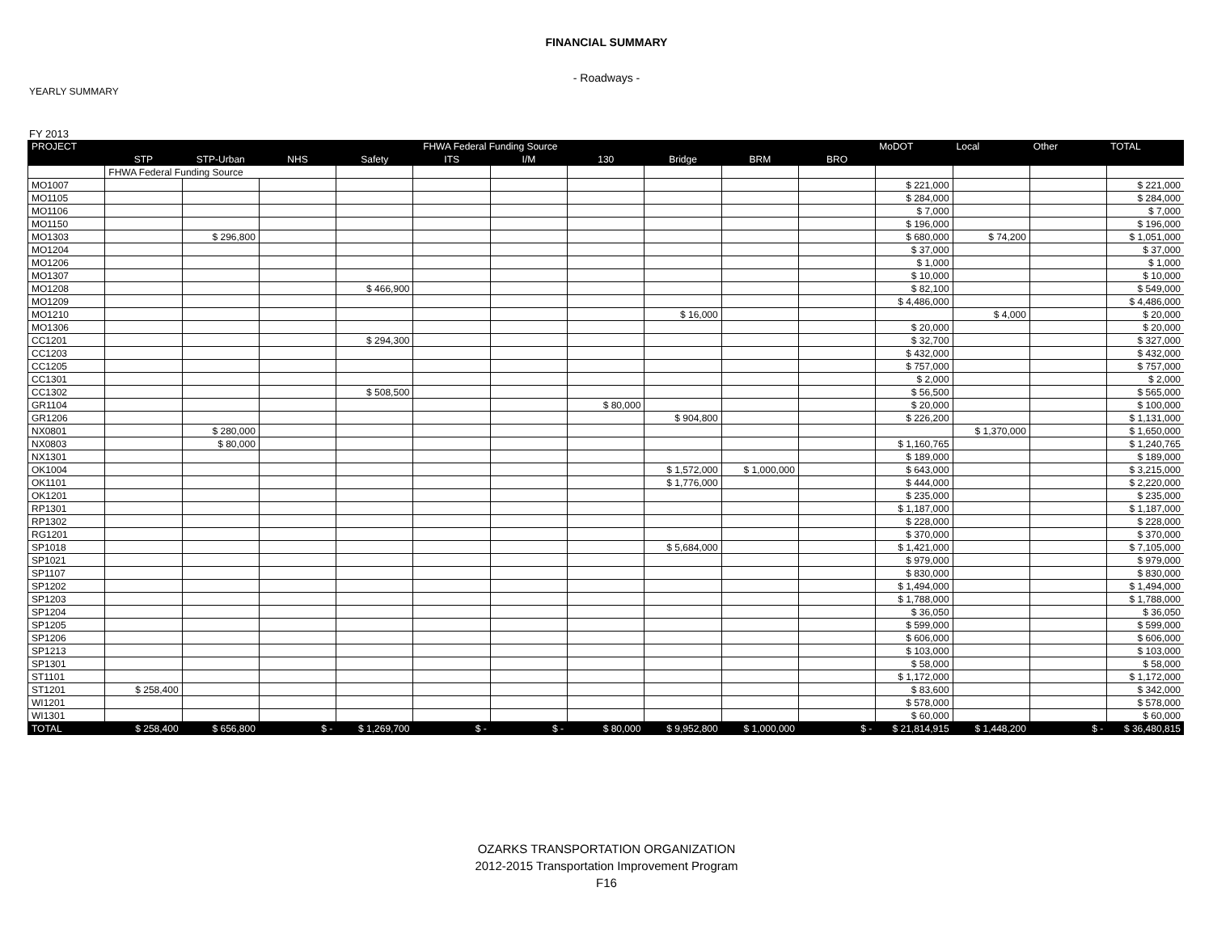FINANCIAL SUMMARY
- Roadways -
YEARLY SUMMARY
FY 2013
| PROJECT | FHWA Federal Funding Source | | | | | | | | | | MoDOT | Local | Other | TOTAL |
| --- | --- | --- | --- | --- | --- | --- | --- | --- | --- | --- | --- | --- | --- | --- |
| | STP | STP-Urban | NHS | Safety | ITS | I/M | 130 | Bridge | BRM | BRO | | | | |
| | FHWA Federal Funding Source | | | | | | | | | | | | | |
| MO1007 | | | | | | | | | | | $ 221,000 | | | $ 221,000 |
| MO1105 | | | | | | | | | | | $ 284,000 | | | $ 284,000 |
| MO1106 | | | | | | | | | | | $ 7,000 | | | $ 7,000 |
| MO1150 | | | | | | | | | | | $ 196,000 | | | $ 196,000 |
| MO1303 | | $ 296,800 | | | | | | | | | $ 680,000 | $ 74,200 | | $ 1,051,000 |
| MO1204 | | | | | | | | | | | $ 37,000 | | | $ 37,000 |
| MO1206 | | | | | | | | | | | $ 1,000 | | | $ 1,000 |
| MO1307 | | | | | | | | | | | $ 10,000 | | | $ 10,000 |
| MO1208 | | | | $ 466,900 | | | | | | | $ 82,100 | | | $ 549,000 |
| MO1209 | | | | | | | | | | | $ 4,486,000 | | | $ 4,486,000 |
| MO1210 | | | | | | | | $ 16,000 | | | | $ 4,000 | | $ 20,000 |
| MO1306 | | | | | | | | | | | $ 20,000 | | | $ 20,000 |
| CC1201 | | | | $ 294,300 | | | | | | | $ 32,700 | | | $ 327,000 |
| CC1203 | | | | | | | | | | | $ 432,000 | | | $ 432,000 |
| CC1205 | | | | | | | | | | | $ 757,000 | | | $ 757,000 |
| CC1301 | | | | | | | | | | | $ 2,000 | | | $ 2,000 |
| CC1302 | | | | $ 508,500 | | | | | | | $ 56,500 | | | $ 565,000 |
| GR1104 | | | | | | | $ 80,000 | | | | $ 20,000 | | | $ 100,000 |
| GR1206 | | | | | | | | $ 904,800 | | | $ 226,200 | | | $ 1,131,000 |
| NX0801 | | $ 280,000 | | | | | | | | | | $ 1,370,000 | | $ 1,650,000 |
| NX0803 | | $ 80,000 | | | | | | | | | $ 1,160,765 | | | $ 1,240,765 |
| NX1301 | | | | | | | | | | | $ 189,000 | | | $ 189,000 |
| OK1004 | | | | | | | | $ 1,572,000 | $ 1,000,000 | | $ 643,000 | | | $ 3,215,000 |
| OK1101 | | | | | | | | $ 1,776,000 | | | $ 444,000 | | | $ 2,220,000 |
| OK1201 | | | | | | | | | | | $ 235,000 | | | $ 235,000 |
| RP1301 | | | | | | | | | | | $ 1,187,000 | | | $ 1,187,000 |
| RP1302 | | | | | | | | | | | $ 228,000 | | | $ 228,000 |
| RG1201 | | | | | | | | | | | $ 370,000 | | | $ 370,000 |
| SP1018 | | | | | | | | $ 5,684,000 | | | $ 1,421,000 | | | $ 7,105,000 |
| SP1021 | | | | | | | | | | | $ 979,000 | | | $ 979,000 |
| SP1107 | | | | | | | | | | | $ 830,000 | | | $ 830,000 |
| SP1202 | | | | | | | | | | | $ 1,494,000 | | | $ 1,494,000 |
| SP1203 | | | | | | | | | | | $ 1,788,000 | | | $ 1,788,000 |
| SP1204 | | | | | | | | | | | $ 36,050 | | | $ 36,050 |
| SP1205 | | | | | | | | | | | $ 599,000 | | | $ 599,000 |
| SP1206 | | | | | | | | | | | $ 606,000 | | | $ 606,000 |
| SP1213 | | | | | | | | | | | $ 103,000 | | | $ 103,000 |
| SP1301 | | | | | | | | | | | $ 58,000 | | | $ 58,000 |
| ST1101 | | | | | | | | | | | $ 1,172,000 | | | $ 1,172,000 |
| ST1201 | $ 258,400 | | | | | | | | | | $ 83,600 | | | $ 342,000 |
| WI1201 | | | | | | | | | | | $ 578,000 | | | $ 578,000 |
| WI1301 | | | | | | | | | | | $ 60,000 | | | $ 60,000 |
| TOTAL | $ 258,400 | $ 656,800 | $ - | $ 1,269,700 | $ - | $ - | $ 80,000 | $ 9,952,800 | $ 1,000,000 | $ - | $ 21,814,915 | $ 1,448,200 | $ - | $ 36,480,815 |
OZARKS TRANSPORTATION ORGANIZATION
2012-2015 Transportation Improvement Program
F16